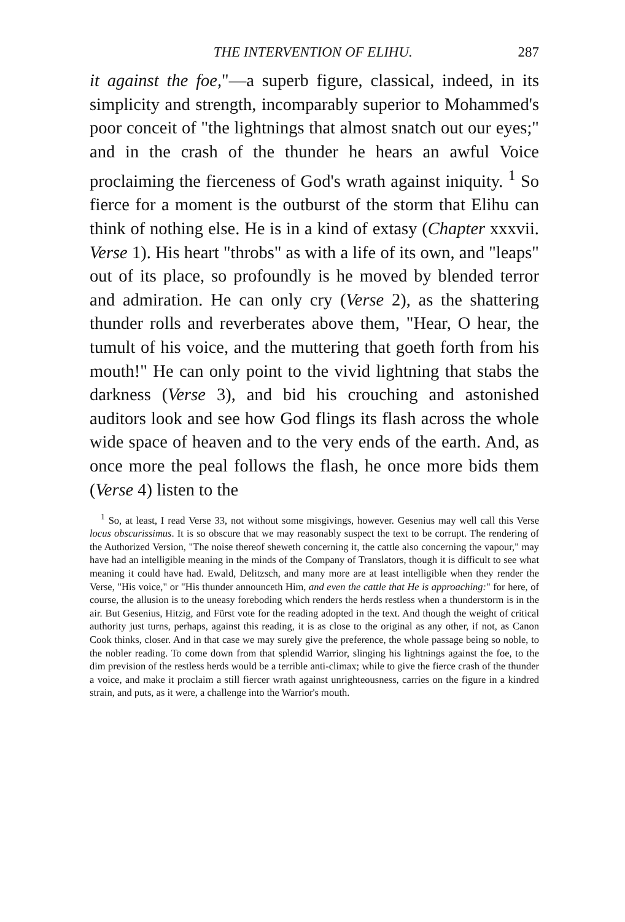THE INTERVENTION OF ELIHU. 287
it against the foe,"—a superb figure, classical, indeed, in its simplicity and strength, incomparably superior to Mohammed's poor conceit of "the lightnings that almost snatch out our eyes;" and in the crash of the thunder he hears an awful Voice proclaiming the fierceness of God's wrath against iniquity. <sup>1</sup> So fierce for a moment is the outburst of the storm that Elihu can think of nothing else. He is in a kind of extasy (Chapter xxxvii. Verse 1). His heart "throbs" as with a life of its own, and "leaps" out of its place, so profoundly is he moved by blended terror and admiration. He can only cry (Verse 2), as the shattering thunder rolls and reverberates above them, "Hear, O hear, the tumult of his voice, and the muttering that goeth forth from his mouth!" He can only point to the vivid lightning that stabs the darkness (Verse 3), and bid his crouching and astonished auditors look and see how God flings its flash across the whole wide space of heaven and to the very ends of the earth. And, as once more the peal follows the flash, he once more bids them (Verse 4) listen to the
<sup>1</sup> So, at least, I read Verse 33, not without some misgivings, however. Gesenius may well call this Verse locus obscurissimus. It is so obscure that we may reasonably suspect the text to be corrupt. The rendering of the Authorized Version, "The noise thereof sheweth concerning it, the cattle also concerning the vapour," may have had an intelligible meaning in the minds of the Company of Translators, though it is difficult to see what meaning it could have had. Ewald, Delitzsch, and many more are at least intelligible when they render the Verse, "His voice," or "His thunder announceth Him, and even the cattle that He is approaching:" for here, of course, the allusion is to the uneasy foreboding which renders the herds restless when a thunderstorm is in the air. But Gesenius, Hitzig, and Fürst vote for the reading adopted in the text. And though the weight of critical authority just turns, perhaps, against this reading, it is as close to the original as any other, if not, as Canon Cook thinks, closer. And in that case we may surely give the preference, the whole passage being so noble, to the nobler reading. To come down from that splendid Warrior, slinging his lightnings against the foe, to the dim prevision of the restless herds would be a terrible anti-climax; while to give the fierce crash of the thunder a voice, and make it proclaim a still fiercer wrath against unrighteousness, carries on the figure in a kindred strain, and puts, as it were, a challenge into the Warrior's mouth.